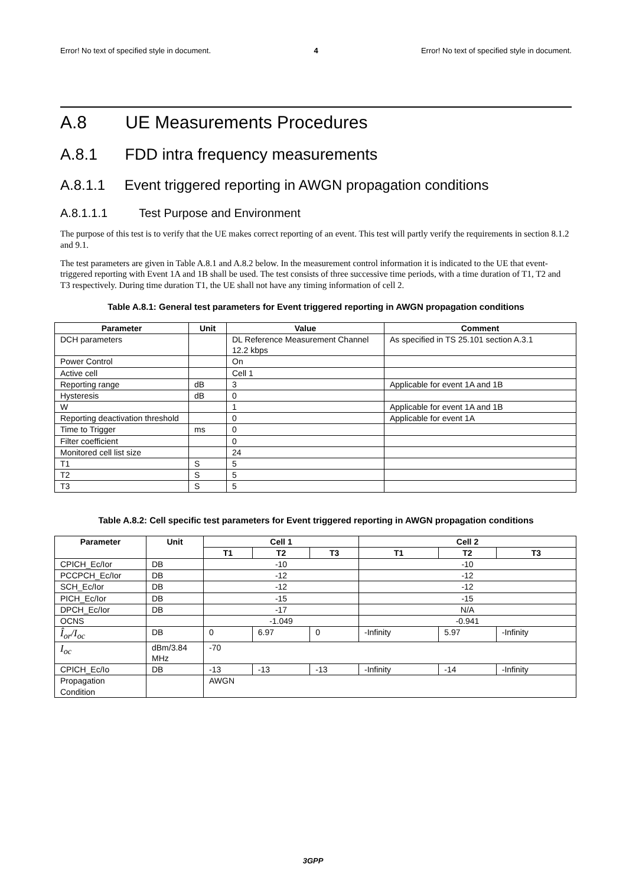Error! No text of specified style in document. 4 Error! No text of specified style in document.
A.8 UE Measurements Procedures
A.8.1 FDD intra frequency measurements
A.8.1.1 Event triggered reporting in AWGN propagation conditions
A.8.1.1.1 Test Purpose and Environment
The purpose of this test is to verify that the UE makes correct reporting of an event. This test will partly verify the requirements in section 8.1.2 and 9.1.
The test parameters are given in Table A.8.1 and A.8.2 below. In the measurement control information it is indicated to the UE that event-triggered reporting with Event 1A and 1B shall be used. The test consists of three successive time periods, with a time duration of T1, T2 and T3 respectively. During time duration T1, the UE shall not have any timing information of cell 2.
Table A.8.1: General test parameters for Event triggered reporting in AWGN propagation conditions
| Parameter | Unit | Value | Comment |
| --- | --- | --- | --- |
| DCH parameters | | DL Reference Measurement Channel 12.2 kbps | As specified in TS 25.101 section A.3.1 |
| Power Control | | On | |
| Active cell | | Cell 1 | |
| Reporting range | dB | 3 | Applicable for event 1A and 1B |
| Hysteresis | dB | 0 | |
| W | | 1 | Applicable for event 1A and 1B |
| Reporting deactivation threshold | | 0 | Applicable for event 1A |
| Time to Trigger | ms | 0 | |
| Filter coefficient | | 0 | |
| Monitored cell list size | | 24 | |
| T1 | S | 5 | |
| T2 | S | 5 | |
| T3 | S | 5 | |
Table A.8.2: Cell specific test parameters for Event triggered reporting in AWGN propagation conditions
| Parameter | Unit | Cell 1 | | | Cell 2 | | |
| --- | --- | --- | --- | --- | --- | --- | --- |
| | | T1 | T2 | T3 | T1 | T2 | T3 |
| CPICH_Ec/Ior | DB | -10 | | | -10 | | |
| PCCPCH_Ec/Ior | DB | -12 | | | -12 | | |
| SCH_Ec/Ior | DB | -12 | | | -12 | | |
| PICH_Ec/Ior | DB | -15 | | | -15 | | |
| DPCH_Ec/Ior | DB | -17 | | | N/A | | |
| OCNS | | -1.049 | | | -0.941 | | |
| Î<sub>or</sub>/I<sub>oc</sub> | DB | 0 | 6.97 | 0 | -Infinity | 5.97 | -Infinity |
| I<sub>oc</sub> | dBm/3.84 MHz | -70 | | | | | |
| CPICH_Ec/Io | DB | -13 | -13 | -13 | -Infinity | -14 | -Infinity |
| Propagation Condition | | AWGN | | | | | |
3GPP